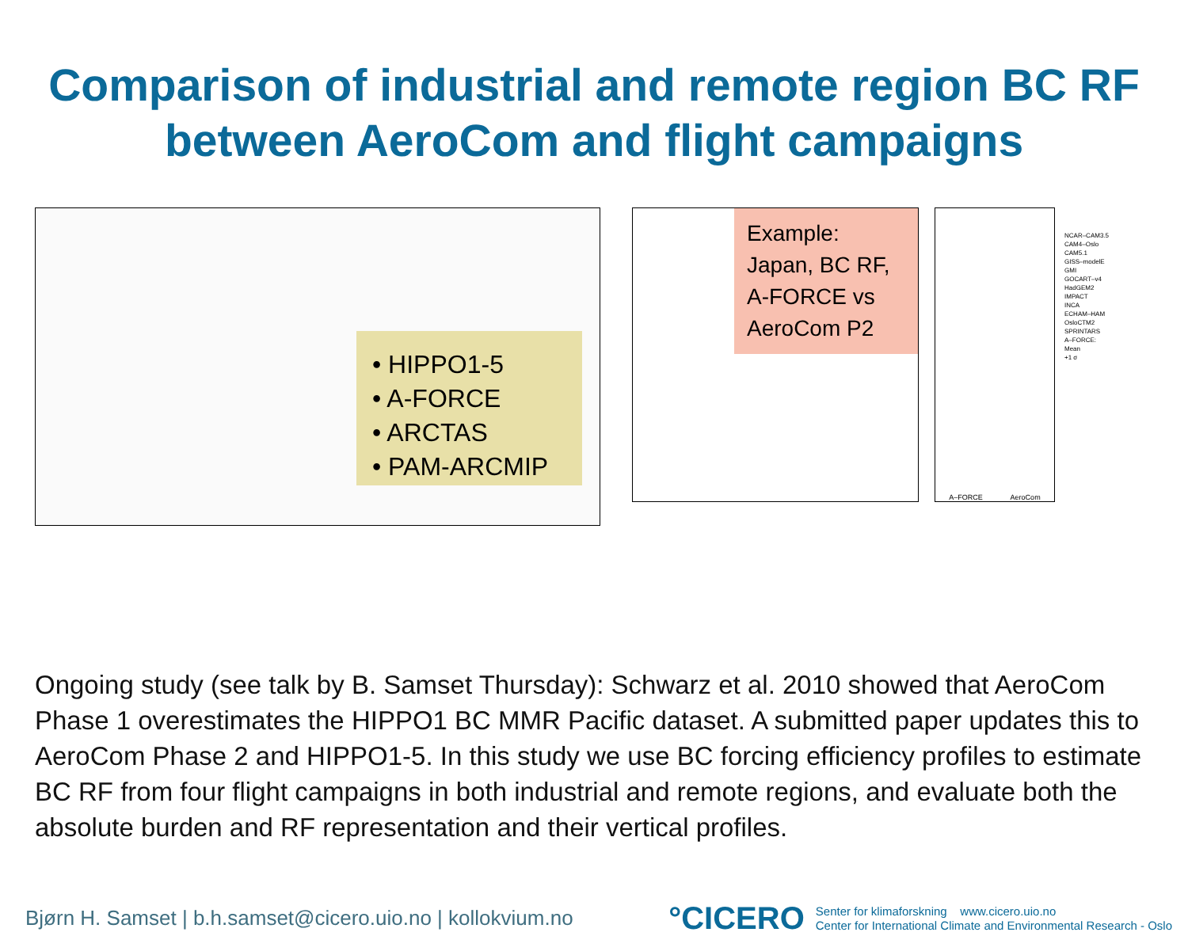Comparison of industrial and remote region BC RF between AeroCom and flight campaigns
• HIPPO1-5
• A-FORCE
• ARCTAS
• PAM-ARCMIP
Example: Japan, BC RF, A-FORCE vs AeroCom P2
A–FORCE AeroCom
NCAR–CAM3.5
CAM4–Oslo
CAM5.1
GISS–modelE
GMI
GOCART–v4
HadGEM2
IMPACT
INCA
ECHAM–HAM
OsloCTM2
SPRINTARS
A–FORCE:
Mean
+1 σ
Ongoing study (see talk by B. Samset Thursday): Schwarz et al. 2010 showed that AeroCom Phase 1 overestimates the HIPPO1 BC MMR Pacific dataset. A submitted paper updates this to AeroCom Phase 2 and HIPPO1-5. In this study we use BC forcing efficiency profiles to estimate BC RF from four flight campaigns in both industrial and remote regions, and evaluate both the absolute burden and RF representation and their vertical profiles.
Bjørn H. Samset | b.h.samset@cicero.uio.no | kollokvium.no
°CICERO Senter for klimaforskning www.cicero.uio.no
Center for International Climate and Environmental Research - Oslo